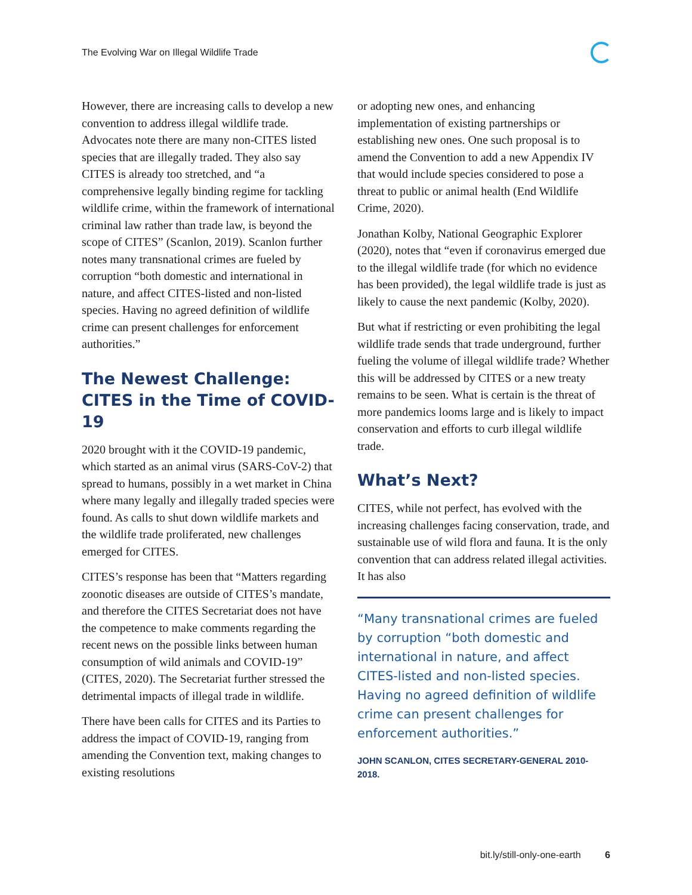The Evolving War on Illegal Wildlife Trade
However, there are increasing calls to develop a new convention to address illegal wildlife trade. Advocates note there are many non-CITES listed species that are illegally traded. They also say CITES is already too stretched, and “a comprehensive legally binding regime for tackling wildlife crime, within the framework of international criminal law rather than trade law, is beyond the scope of CITES” (Scanlon, 2019). Scanlon further notes many transnational crimes are fueled by corruption “both domestic and international in nature, and affect CITES-listed and non-listed species. Having no agreed definition of wildlife crime can present challenges for enforcement authorities.”
The Newest Challenge: CITES in the Time of COVID-19
2020 brought with it the COVID-19 pandemic, which started as an animal virus (SARS-CoV-2) that spread to humans, possibly in a wet market in China where many legally and illegally traded species were found. As calls to shut down wildlife markets and the wildlife trade proliferated, new challenges emerged for CITES.
CITES’s response has been that “Matters regarding zoonotic diseases are outside of CITES’s mandate, and therefore the CITES Secretariat does not have the competence to make comments regarding the recent news on the possible links between human consumption of wild animals and COVID-19” (CITES, 2020). The Secretariat further stressed the detrimental impacts of illegal trade in wildlife.
There have been calls for CITES and its Parties to address the impact of COVID-19, ranging from amending the Convention text, making changes to existing resolutions
or adopting new ones, and enhancing implementation of existing partnerships or establishing new ones. One such proposal is to amend the Convention to add a new Appendix IV that would include species considered to pose a threat to public or animal health (End Wildlife Crime, 2020).
Jonathan Kolby, National Geographic Explorer (2020), notes that “even if coronavirus emerged due to the illegal wildlife trade (for which no evidence has been provided), the legal wildlife trade is just as likely to cause the next pandemic (Kolby, 2020).
But what if restricting or even prohibiting the legal wildlife trade sends that trade underground, further fueling the volume of illegal wildlife trade? Whether this will be addressed by CITES or a new treaty remains to be seen. What is certain is the threat of more pandemics looms large and is likely to impact conservation and efforts to curb illegal wildlife trade.
What’s Next?
CITES, while not perfect, has evolved with the increasing challenges facing conservation, trade, and sustainable use of wild flora and fauna. It is the only convention that can address related illegal activities. It has also
“Many transnational crimes are fueled by corruption “both domestic and international in nature, and affect CITES-listed and non-listed species. Having no agreed definition of wildlife crime can present challenges for enforcement authorities.”
JOHN SCANLON, CITES SECRETARY-GENERAL 2010-2018.
bit.ly/still-only-one-earth 6